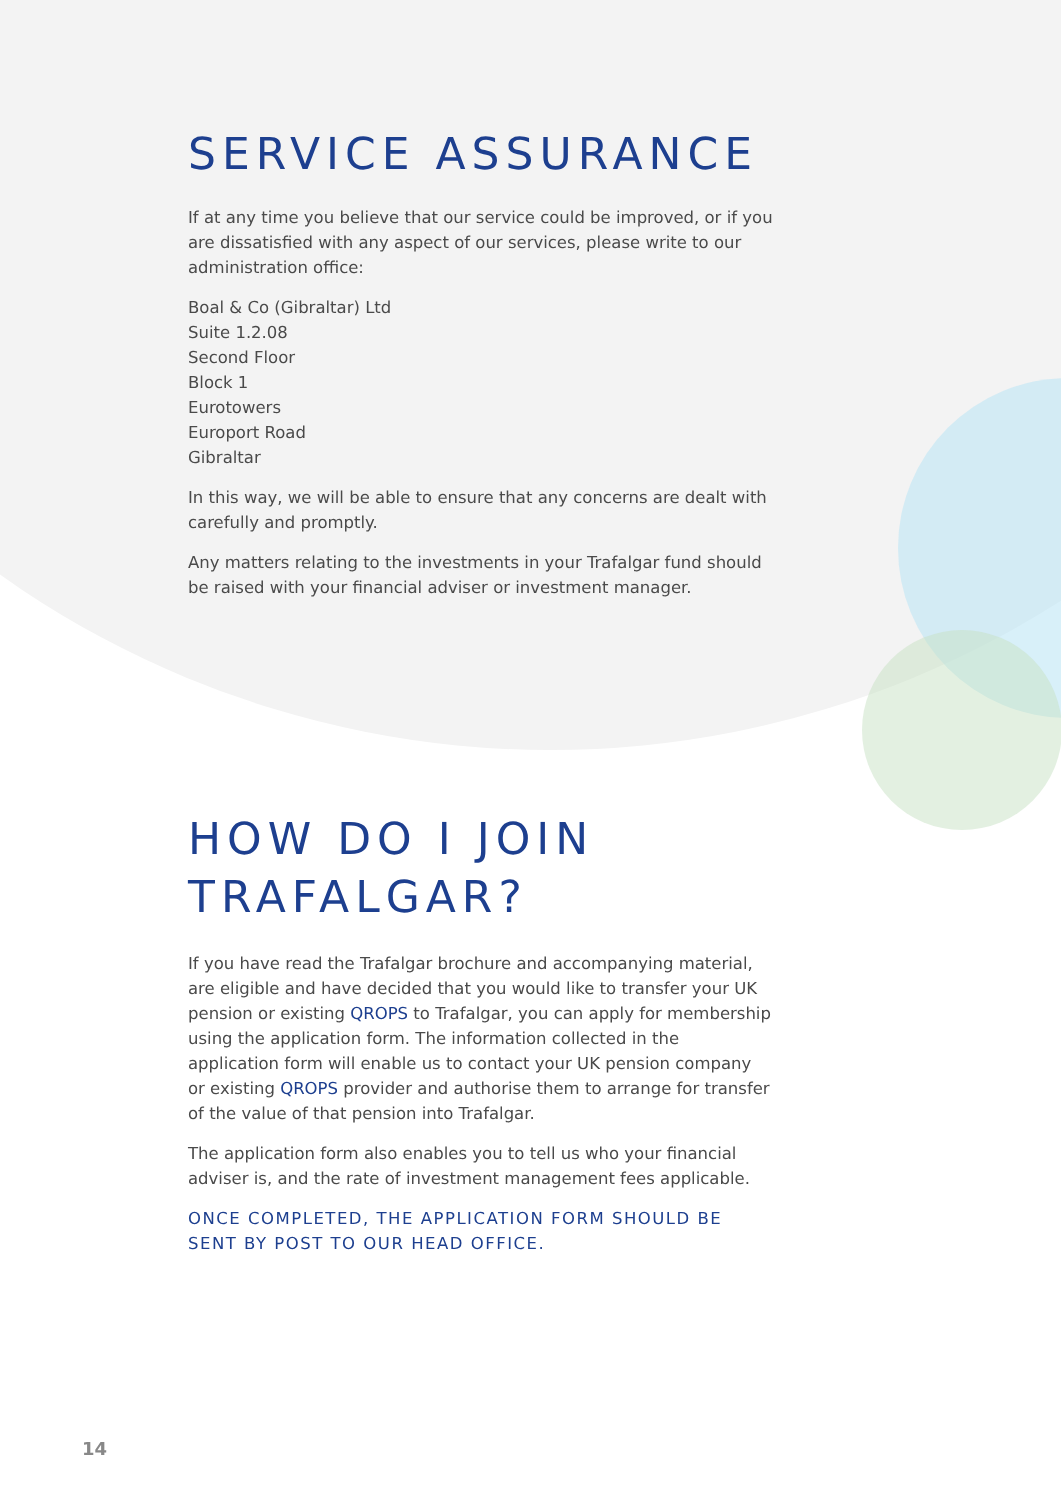SERVICE ASSURANCE
If at any time you believe that our service could be improved, or if you are dissatisfied with any aspect of our services, please write to our administration office:
Boal & Co (Gibraltar) Ltd
Suite 1.2.08
Second Floor
Block 1
Eurotowers
Europort Road
Gibraltar
In this way, we will be able to ensure that any concerns are dealt with carefully and promptly.
Any matters relating to the investments in your Trafalgar fund should be raised with your financial adviser or investment manager.
HOW DO I JOIN
TRAFALGAR?
If you have read the Trafalgar brochure and accompanying material, are eligible and have decided that you would like to transfer your UK pension or existing QROPS to Trafalgar, you can apply for membership using the application form. The information collected in the application form will enable us to contact your UK pension company or existing QROPS provider and authorise them to arrange for transfer of the value of that pension into Trafalgar.
The application form also enables you to tell us who your financial adviser is, and the rate of investment management fees applicable.
ONCE COMPLETED, THE APPLICATION FORM SHOULD BE SENT BY POST TO OUR HEAD OFFICE.
14